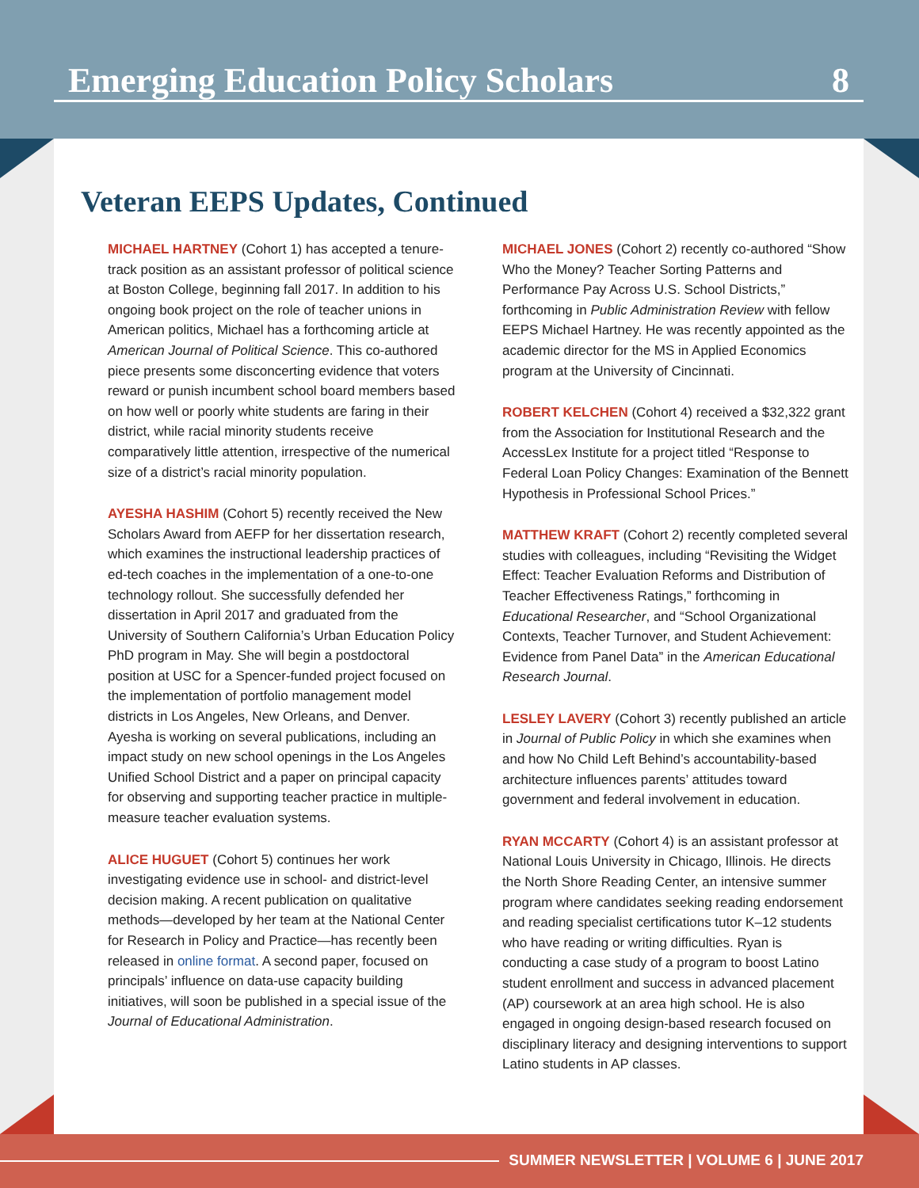Emerging Education Policy Scholars 8
Veteran EEPS Updates, Continued
MICHAEL HARTNEY (Cohort 1) has accepted a tenure-track position as an assistant professor of political science at Boston College, beginning fall 2017. In addition to his ongoing book project on the role of teacher unions in American politics, Michael has a forthcoming article at American Journal of Political Science. This co-authored piece presents some disconcerting evidence that voters reward or punish incumbent school board members based on how well or poorly white students are faring in their district, while racial minority students receive comparatively little attention, irrespective of the numerical size of a district’s racial minority population.
AYESHA HASHIM (Cohort 5) recently received the New Scholars Award from AEFP for her dissertation research, which examines the instructional leadership practices of ed-tech coaches in the implementation of a one-to-one technology rollout. She successfully defended her dissertation in April 2017 and graduated from the University of Southern California’s Urban Education Policy PhD program in May. She will begin a postdoctoral position at USC for a Spencer-funded project focused on the implementation of portfolio management model districts in Los Angeles, New Orleans, and Denver. Ayesha is working on several publications, including an impact study on new school openings in the Los Angeles Unified School District and a paper on principal capacity for observing and supporting teacher practice in multiple-measure teacher evaluation systems.
ALICE HUGUET (Cohort 5) continues her work investigating evidence use in school- and district-level decision making. A recent publication on qualitative methods—developed by her team at the National Center for Research in Policy and Practice—has recently been released in online format. A second paper, focused on principals’ influence on data-use capacity building initiatives, will soon be published in a special issue of the Journal of Educational Administration.
MICHAEL JONES (Cohort 2) recently co-authored “Show Who the Money? Teacher Sorting Patterns and Performance Pay Across U.S. School Districts,” forthcoming in Public Administration Review with fellow EEPS Michael Hartney. He was recently appointed as the academic director for the MS in Applied Economics program at the University of Cincinnati.
ROBERT KELCHEN (Cohort 4) received a $32,322 grant from the Association for Institutional Research and the AccessLex Institute for a project titled “Response to Federal Loan Policy Changes: Examination of the Bennett Hypothesis in Professional School Prices.”
MATTHEW KRAFT (Cohort 2) recently completed several studies with colleagues, including “Revisiting the Widget Effect: Teacher Evaluation Reforms and Distribution of Teacher Effectiveness Ratings,” forthcoming in Educational Researcher, and “School Organizational Contexts, Teacher Turnover, and Student Achievement: Evidence from Panel Data” in the American Educational Research Journal.
LESLEY LAVERY (Cohort 3) recently published an article in Journal of Public Policy in which she examines when and how No Child Left Behind’s accountability-based architecture influences parents’ attitudes toward government and federal involvement in education.
RYAN MCCARTY (Cohort 4) is an assistant professor at National Louis University in Chicago, Illinois. He directs the North Shore Reading Center, an intensive summer program where candidates seeking reading endorsement and reading specialist certifications tutor K–12 students who have reading or writing difficulties. Ryan is conducting a case study of a program to boost Latino student enrollment and success in advanced placement (AP) coursework at an area high school. He is also engaged in ongoing design-based research focused on disciplinary literacy and designing interventions to support Latino students in AP classes.
SUMMER NEWSLETTER | VOLUME 6 | JUNE 2017